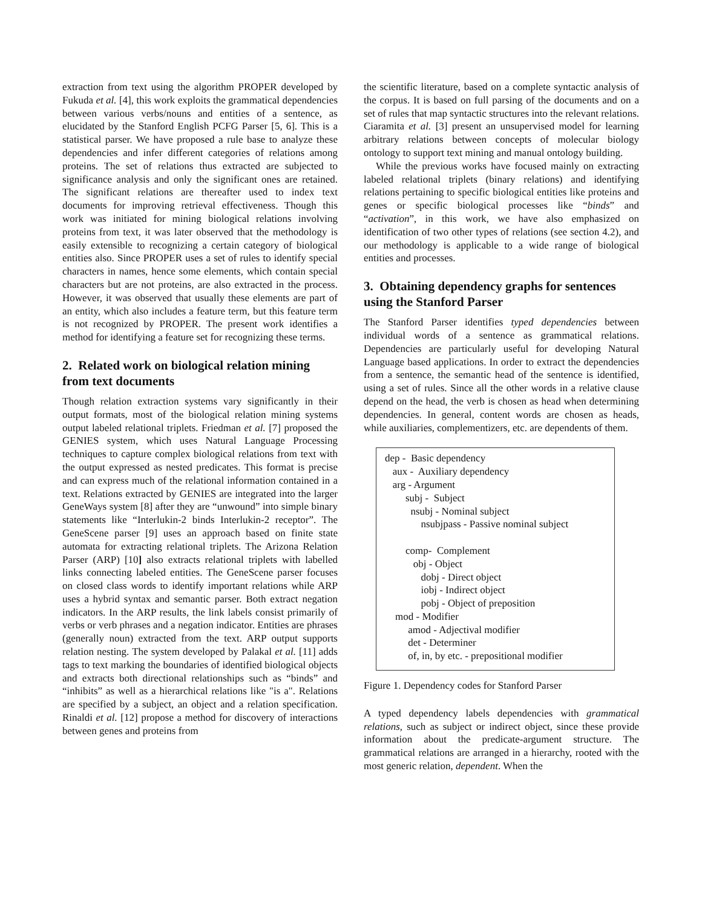extraction from text using the algorithm PROPER developed by Fukuda et al. [4], this work exploits the grammatical dependencies between various verbs/nouns and entities of a sentence, as elucidated by the Stanford English PCFG Parser [5, 6]. This is a statistical parser. We have proposed a rule base to analyze these dependencies and infer different categories of relations among proteins. The set of relations thus extracted are subjected to significance analysis and only the significant ones are retained. The significant relations are thereafter used to index text documents for improving retrieval effectiveness. Though this work was initiated for mining biological relations involving proteins from text, it was later observed that the methodology is easily extensible to recognizing a certain category of biological entities also. Since PROPER uses a set of rules to identify special characters in names, hence some elements, which contain special characters but are not proteins, are also extracted in the process. However, it was observed that usually these elements are part of an entity, which also includes a feature term, but this feature term is not recognized by PROPER. The present work identifies a method for identifying a feature set for recognizing these terms.
2. Related work on biological relation mining from text documents
Though relation extraction systems vary significantly in their output formats, most of the biological relation mining systems output labeled relational triplets. Friedman et al. [7] proposed the GENIES system, which uses Natural Language Processing techniques to capture complex biological relations from text with the output expressed as nested predicates. This format is precise and can express much of the relational information contained in a text. Relations extracted by GENIES are integrated into the larger GeneWays system [8] after they are “unwound” into simple binary statements like “Interlukin-2 binds Interlukin-2 receptor”. The GeneScene parser [9] uses an approach based on finite state automata for extracting relational triplets. The Arizona Relation Parser (ARP) [10] also extracts relational triplets with labelled links connecting labeled entities. The GeneScene parser focuses on closed class words to identify important relations while ARP uses a hybrid syntax and semantic parser. Both extract negation indicators. In the ARP results, the link labels consist primarily of verbs or verb phrases and a negation indicator. Entities are phrases (generally noun) extracted from the text. ARP output supports relation nesting. The system developed by Palakal et al. [11] adds tags to text marking the boundaries of identified biological objects and extracts both directional relationships such as “binds” and “inhibits” as well as a hierarchical relations like "is a". Relations are specified by a subject, an object and a relation specification. Rinaldi et al. [12] propose a method for discovery of interactions between genes and proteins from
the scientific literature, based on a complete syntactic analysis of the corpus. It is based on full parsing of the documents and on a set of rules that map syntactic structures into the relevant relations. Ciaramita et al. [3] present an unsupervised model for learning arbitrary relations between concepts of molecular biology ontology to support text mining and manual ontology building.
While the previous works have focused mainly on extracting labeled relational triplets (binary relations) and identifying relations pertaining to specific biological entities like proteins and genes or specific biological processes like “binds” and “activation”, in this work, we have also emphasized on identification of two other types of relations (see section 4.2), and our methodology is applicable to a wide range of biological entities and processes.
3. Obtaining dependency graphs for sentences using the Stanford Parser
The Stanford Parser identifies typed dependencies between individual words of a sentence as grammatical relations. Dependencies are particularly useful for developing Natural Language based applications. In order to extract the dependencies from a sentence, the semantic head of the sentence is identified, using a set of rules. Since all the other words in a relative clause depend on the head, the verb is chosen as head when determining dependencies. In general, content words are chosen as heads, while auxiliaries, complementizers, etc. are dependents of them.
dep - Basic dependency aux - Auxiliary dependency arg - Argument subj - Subject nsubj - Nominal subject nsubjpass - Passive nominal subject comp- Complement obj - Object dobj - Direct object iobj - Indirect object pobj - Object of preposition mod - Modifier amod - Adjectival modifier det - Determiner of, in, by etc. - prepositional modifier
Figure 1. Dependency codes for Stanford Parser
A typed dependency labels dependencies with grammatical relations, such as subject or indirect object, since these provide information about the predicate-argument structure. The grammatical relations are arranged in a hierarchy, rooted with the most generic relation, dependent. When the